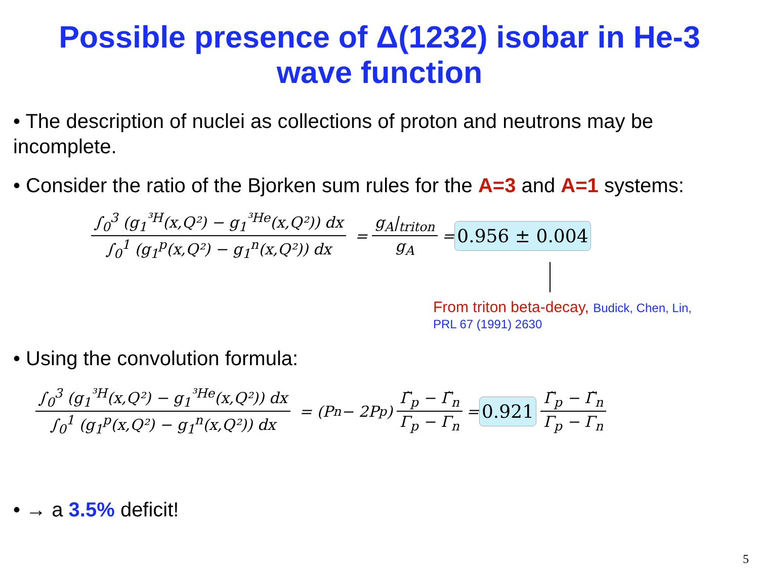Possible presence of Δ(1232) isobar in He-3
wave function
• The description of nuclei as collections of proton and neutrons may be incomplete.
• Consider the ratio of the Bjorken sum rules for the A=3 and A=1 systems:
∫<sub>0</sub><sup>3</sup> (g<sub>1</sub><sup>³H</sup>(x,Q²) − g<sub>1</sub><sup>³He</sup>(x,Q²)) dx ∫<sub>0</sub><sup>1</sup> (g<sub>1</sub><sup>p</sup>(x,Q²) − g<sub>1</sub><sup>n</sup>(x,Q²)) dx = g<sub>A</sub>|<sub>triton</sub> g<sub>A</sub> = 0.956 ± 0.004
From triton beta-decay, Budick, Chen, Lin,
PRL 67 (1991) 2630
• Using the convolution formula:
∫<sub>0</sub><sup>3</sup> (g<sub>1</sub><sup>³H</sup>(x,Q²) − g<sub>1</sub><sup>³He</sup>(x,Q²)) dx ∫<sub>0</sub><sup>1</sup> (g<sub>1</sub><sup>p</sup>(x,Q²) − g<sub>1</sub><sup>n</sup>(x,Q²)) dx = (P<sub>n</sub> − 2P<sub>p</sub>) Γ̃<sub>p</sub> − Γ̃<sub>n</sub> Γ<sub>p</sub> − Γ<sub>n</sub> = 0.921 Γ̃<sub>p</sub> − Γ̃<sub>n</sub> Γ<sub>p</sub> − Γ<sub>n</sub>
• → a 3.5% deficit!
5